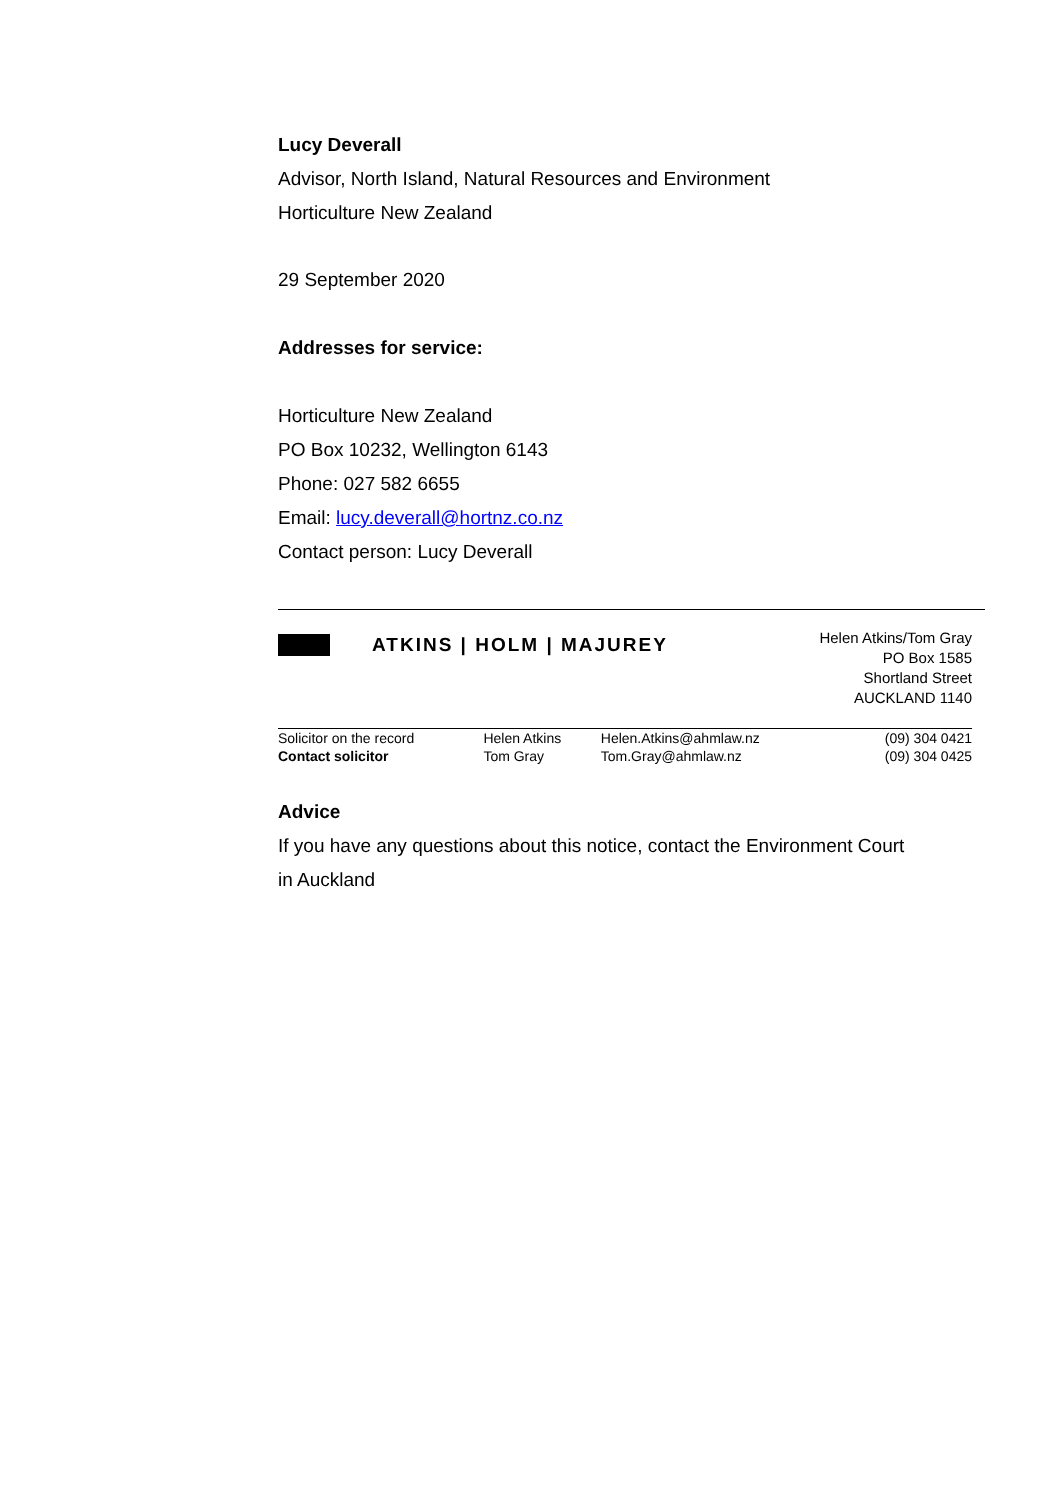Lucy Deverall
Advisor, North Island, Natural Resources and Environment
Horticulture New Zealand
29 September 2020
Addresses for service:
Horticulture New Zealand
PO Box 10232, Wellington 6143
Phone: 027 582 6655
Email: lucy.deverall@hortnz.co.nz
Contact person: Lucy Deverall
ATKINS | HOLM | MAJUREY
Helen Atkins/Tom Gray
PO Box 1585
Shortland Street
AUCKLAND 1140
| Solicitor on the record | Helen Atkins | Helen.Atkins@ahmlaw.nz | (09) 304 0421 |
| Contact solicitor | Tom Gray | Tom.Gray@ahmlaw.nz | (09) 304 0425 |
Advice
If you have any questions about this notice, contact the Environment Court
in Auckland